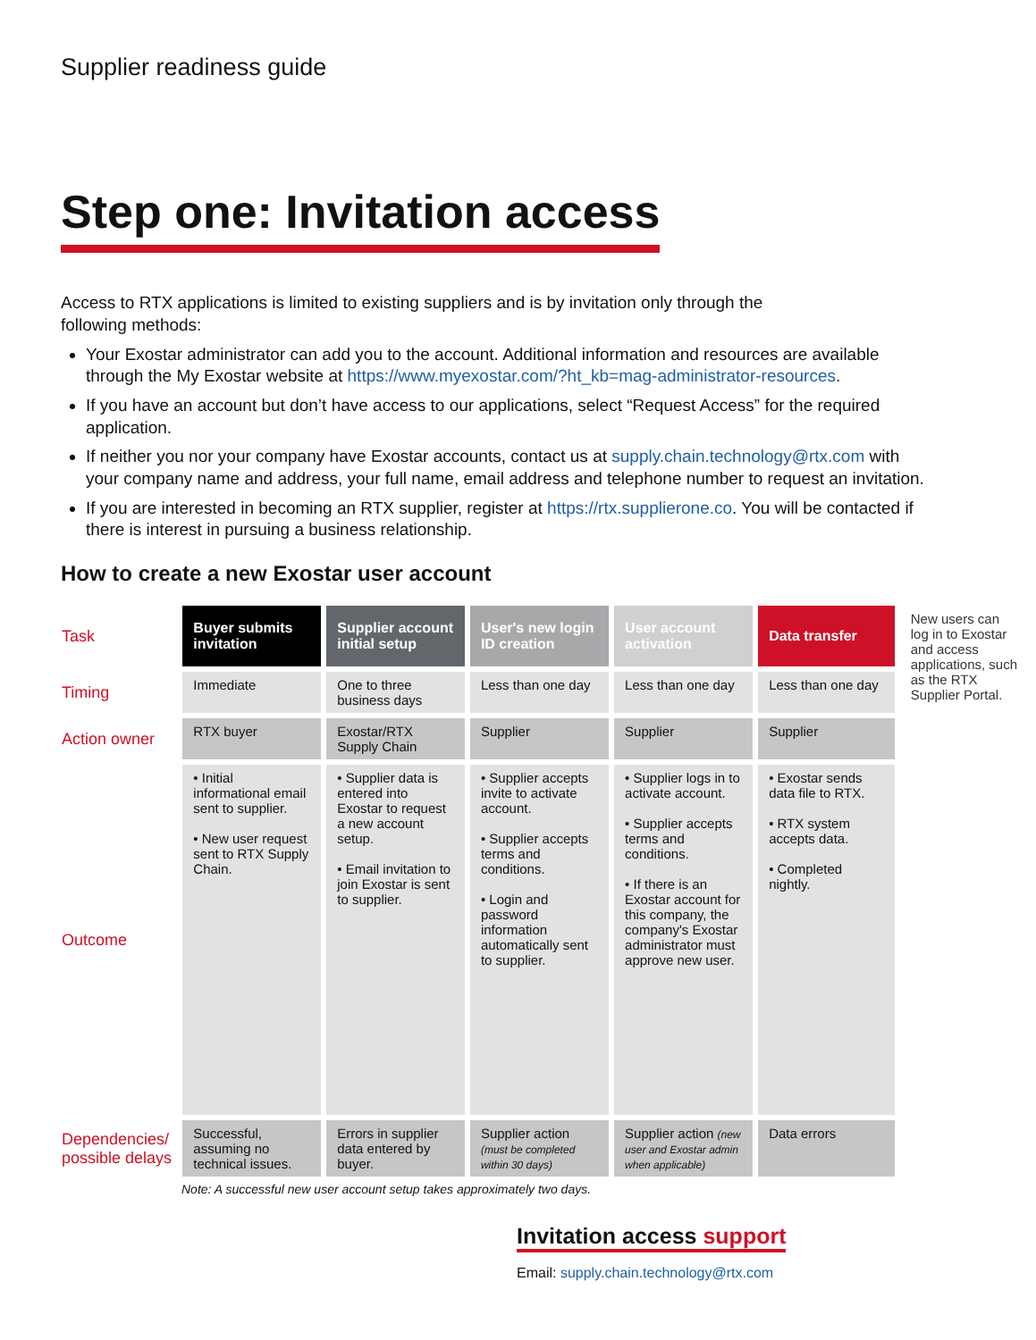Supplier readiness guide
Step one: Invitation access
Access to RTX applications is limited to existing suppliers and is by invitation only through the following methods:
Your Exostar administrator can add you to the account. Additional information and resources are available through the My Exostar website at https://www.myexostar.com/?ht_kb=mag-administrator-resources.
If you have an account but don’t have access to our applications, select “Request Access” for the required application.
If neither you nor your company have Exostar accounts, contact us at supply.chain.technology@rtx.com with your company name and address, your full name, email address and telephone number to request an invitation.
If you are interested in becoming an RTX supplier, register at https://rtx.supplierone.co. You will be contacted if there is interest in pursuing a business relationship.
How to create a new Exostar user account
| Task | Buyer submits invitation | Supplier account initial setup | User's new login ID creation | User account activation | Data transfer | New users can log in to Exostar and access applications, such as the RTX Supplier Portal. |
| Timing | Immediate | One to three business days | Less than one day | Less than one day | Less than one day | |
| Action owner | RTX buyer | Exostar/RTX Supply Chain | Supplier | Supplier | Supplier | |
| Outcome | • Initial informational email sent to supplier. • New user request sent to RTX Supply Chain. | • Supplier data is entered into Exostar to request a new account setup. • Email invitation to join Exostar is sent to supplier. | • Supplier accepts invite to activate account. • Supplier accepts terms and conditions. • Login and password information automatically sent to supplier. | • Supplier logs in to activate account. • Supplier accepts terms and conditions. • If there is an Exostar account for this company, the company's Exostar administrator must approve new user. | • Exostar sends data file to RTX. • RTX system accepts data. • Completed nightly. | |
| Dependencies/ possible delays | Successful, assuming no technical issues. | Errors in supplier data entered by buyer. | Supplier action (must be completed within 30 days) | Supplier action (new user and Exostar admin when applicable) | Data errors | |
Note: A successful new user account setup takes approximately two days.
Invitation access support
Email: supply.chain.technology@rtx.com